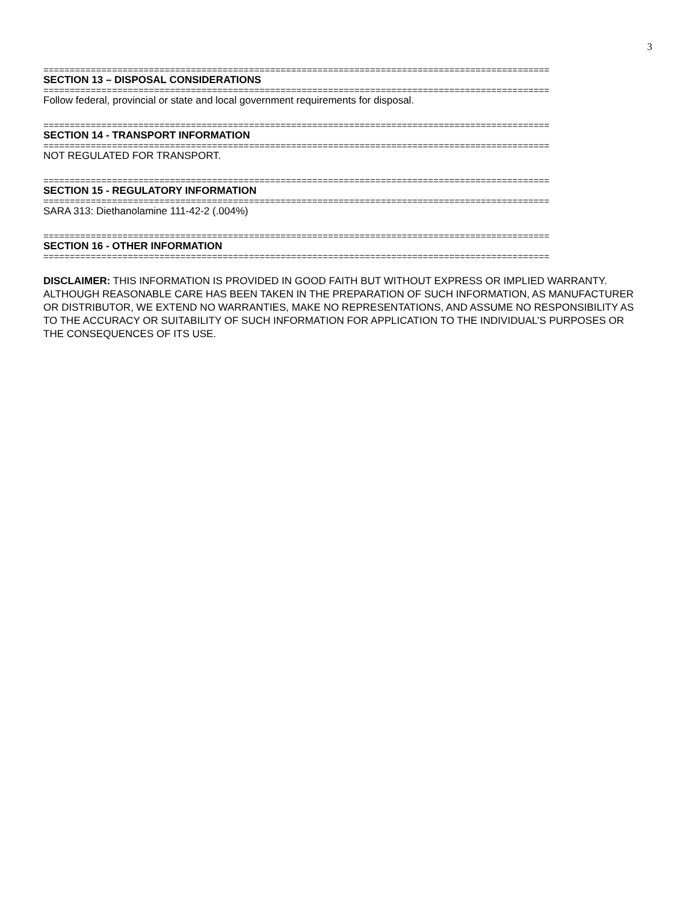3
================================================================================================
SECTION 13 – DISPOSAL CONSIDERATIONS
================================================================================================
Follow federal, provincial or state and local government requirements for disposal.
================================================================================================
SECTION 14 - TRANSPORT INFORMATION
================================================================================================
NOT REGULATED FOR TRANSPORT.
================================================================================================
SECTION 15 - REGULATORY INFORMATION
================================================================================================
SARA 313: Diethanolamine 111-42-2 (.004%)
================================================================================================
SECTION 16 - OTHER INFORMATION
================================================================================================
DISCLAIMER: THIS INFORMATION IS PROVIDED IN GOOD FAITH BUT WITHOUT EXPRESS OR IMPLIED WARRANTY. ALTHOUGH REASONABLE CARE HAS BEEN TAKEN IN THE PREPARATION OF SUCH INFORMATION, AS MANUFACTURER OR DISTRIBUTOR, WE EXTEND NO WARRANTIES, MAKE NO REPRESENTATIONS, AND ASSUME NO RESPONSIBILITY AS TO THE ACCURACY OR SUITABILITY OF SUCH INFORMATION FOR APPLICATION TO THE INDIVIDUAL’S PURPOSES OR THE CONSEQUENCES OF ITS USE.